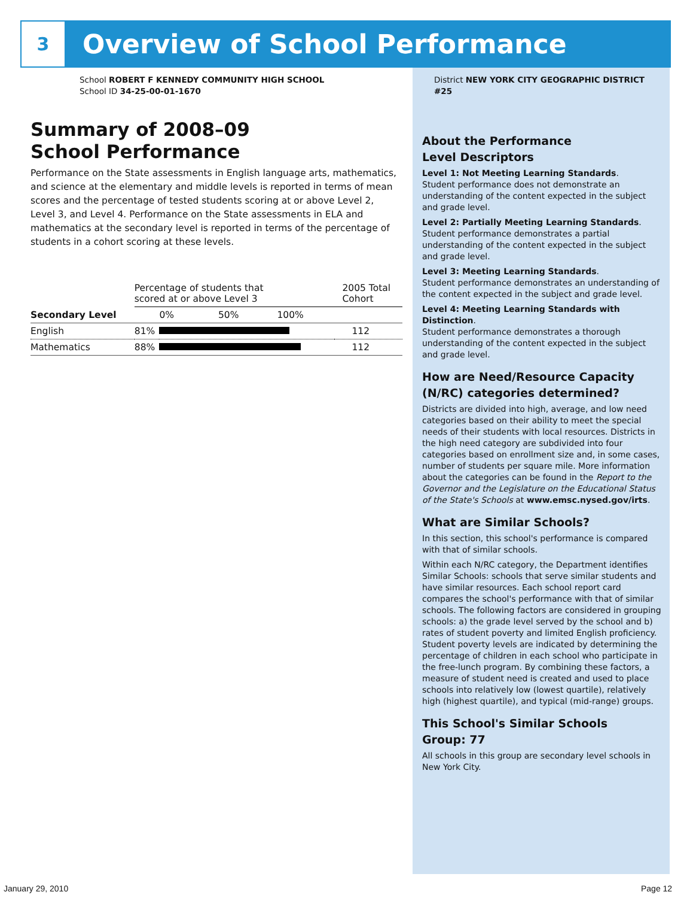3
Overview of School Performance
School ROBERT F KENNEDY COMMUNITY HIGH SCHOOL
School ID 34-25-00-01-1670
Summary of 2008–09
School Performance
Performance on the State assessments in English language arts, mathematics, and science at the elementary and middle levels is reported in terms of mean scores and the percentage of tested students scoring at or above Level 2, Level 3, and Level 4. Performance on the State assessments in ELA and mathematics at the secondary level is reported in terms of the percentage of students in a cohort scoring at these levels.
| | Percentage of students that scored at or above Level 3 | | 2005 Total Cohort |
| --- | --- | --- | --- |
| Secondary Level | | 0% 50% 100% | |
| English | 81% | | 112 |
| Mathematics | 88% | | 112 |
District NEW YORK CITY GEOGRAPHIC DISTRICT #25
About the Performance
Level Descriptors
Level 1: Not Meeting Learning Standards.
Student performance does not demonstrate an understanding of the content expected in the subject and grade level.
Level 2: Partially Meeting Learning Standards.
Student performance demonstrates a partial understanding of the content expected in the subject and grade level.
Level 3: Meeting Learning Standards.
Student performance demonstrates an understanding of the content expected in the subject and grade level.
Level 4: Meeting Learning Standards with Distinction.
Student performance demonstrates a thorough understanding of the content expected in the subject and grade level.
How are Need/Resource Capacity (N/RC) categories determined?
Districts are divided into high, average, and low need categories based on their ability to meet the special needs of their students with local resources. Districts in the high need category are subdivided into four categories based on enrollment size and, in some cases, number of students per square mile. More information about the categories can be found in the Report to the Governor and the Legislature on the Educational Status of the State's Schools at www.emsc.nysed.gov/irts.
What are Similar Schools?
In this section, this school's performance is compared with that of similar schools.
Within each N/RC category, the Department identifies Similar Schools: schools that serve similar students and have similar resources. Each school report card compares the school's performance with that of similar schools. The following factors are considered in grouping schools: a) the grade level served by the school and b) rates of student poverty and limited English proficiency. Student poverty levels are indicated by determining the percentage of children in each school who participate in the free-lunch program. By combining these factors, a measure of student need is created and used to place schools into relatively low (lowest quartile), relatively high (highest quartile), and typical (mid-range) groups.
This School's Similar Schools
Group: 77
All schools in this group are secondary level schools in New York City.
January 29, 2010 Page 12